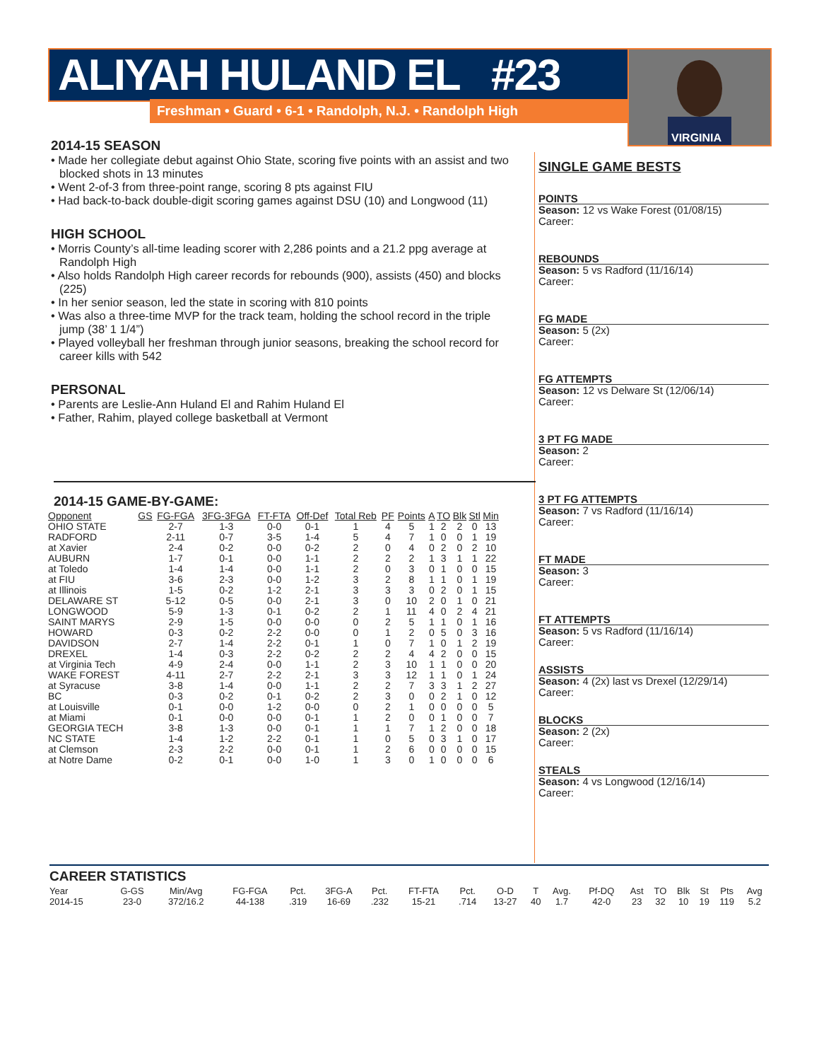ALIYAH HULAND EL #23
Freshman • Guard • 6-1 • Randolph, N.J. • Randolph High
VIRGINIA
2014-15 SEASON
• Made her collegiate debut against Ohio State, scoring five points with an assist and two blocked shots in 13 minutes
• Went 2-of-3 from three-point range, scoring 8 pts against FIU
• Had back-to-back double-digit scoring games against DSU (10) and Longwood (11)
HIGH SCHOOL
• Morris County’s all-time leading scorer with 2,286 points and a 21.2 ppg average at Randolph High
• Also holds Randolph High career records for rebounds (900), assists (450) and blocks (225)
• In her senior season, led the state in scoring with 810 points
• Was also a three-time MVP for the track team, holding the school record in the triple jump (38’ 1 1/4”)
• Played volleyball her freshman through junior seasons, breaking the school record for career kills with 542
PERSONAL
• Parents are Leslie-Ann Huland El and Rahim Huland El
• Father, Rahim, played college basketball at Vermont
SINGLE GAME BESTS
POINTS
Season: 12 vs Wake Forest (01/08/15)
Career:
REBOUNDS
Season: 5 vs Radford (11/16/14)
Career:
FG MADE
Season: 5 (2x)
Career:
FG ATTEMPTS
Season: 12 vs Delware St (12/06/14)
Career:
3 PT FG MADE
Season: 2
Career:
3 PT FG ATTEMPTS
Season: 7 vs Radford (11/16/14)
Career:
FT MADE
Season: 3
Career:
FT ATTEMPTS
Season: 5 vs Radford (11/16/14)
Career:
ASSISTS
Season: 4 (2x) last vs Drexel (12/29/14)
Career:
BLOCKS
Season: 2 (2x)
Career:
STEALS
Season: 4 vs Longwood (12/16/14)
Career:
2014-15 GAME-BY-GAME:
| Opponent | GS | FG-FGA | 3FG-3FGA | FT-FTA | Off-Def | Total Reb | PF | Points | A | TO | Blk | Stl | Min |
| --- | --- | --- | --- | --- | --- | --- | --- | --- | --- | --- | --- | --- | --- |
| OHIO STATE | | 2-7 | 1-3 | 0-0 | 0-1 | 1 | 4 | 5 | 1 | 2 | 2 | 0 | 13 |
| RADFORD | | 2-11 | 0-7 | 3-5 | 1-4 | 5 | 4 | 7 | 1 | 0 | 0 | 1 | 19 |
| at Xavier | | 2-4 | 0-2 | 0-0 | 0-2 | 2 | 0 | 4 | 0 | 2 | 0 | 2 | 10 |
| AUBURN | | 1-7 | 0-1 | 0-0 | 1-1 | 2 | 2 | 2 | 1 | 3 | 1 | 1 | 22 |
| at Toledo | | 1-4 | 1-4 | 0-0 | 1-1 | 2 | 0 | 3 | 0 | 1 | 0 | 0 | 15 |
| at FIU | | 3-6 | 2-3 | 0-0 | 1-2 | 3 | 2 | 8 | 1 | 1 | 0 | 1 | 19 |
| at Illinois | | 1-5 | 0-2 | 1-2 | 2-1 | 3 | 3 | 3 | 0 | 2 | 0 | 1 | 15 |
| DELAWARE ST | | 5-12 | 0-5 | 0-0 | 2-1 | 3 | 0 | 10 | 2 | 0 | 1 | 0 | 21 |
| LONGWOOD | | 5-9 | 1-3 | 0-1 | 0-2 | 2 | 1 | 11 | 4 | 0 | 2 | 4 | 21 |
| SAINT MARYS | | 2-9 | 1-5 | 0-0 | 0-0 | 0 | 2 | 5 | 1 | 1 | 0 | 1 | 16 |
| HOWARD | | 0-3 | 0-2 | 2-2 | 0-0 | 0 | 1 | 2 | 0 | 5 | 0 | 3 | 16 |
| DAVIDSON | | 2-7 | 1-4 | 2-2 | 0-1 | 1 | 0 | 7 | 1 | 0 | 1 | 2 | 19 |
| DREXEL | | 1-4 | 0-3 | 2-2 | 0-2 | 2 | 2 | 4 | 4 | 2 | 0 | 0 | 15 |
| at Virginia Tech | | 4-9 | 2-4 | 0-0 | 1-1 | 2 | 3 | 10 | 1 | 1 | 0 | 0 | 20 |
| WAKE FOREST | | 4-11 | 2-7 | 2-2 | 2-1 | 3 | 3 | 12 | 1 | 1 | 0 | 1 | 24 |
| at Syracuse | | 3-8 | 1-4 | 0-0 | 1-1 | 2 | 2 | 7 | 3 | 3 | 1 | 2 | 27 |
| BC | | 0-3 | 0-2 | 0-1 | 0-2 | 2 | 3 | 0 | 0 | 2 | 1 | 0 | 12 |
| at Louisville | | 0-1 | 0-0 | 1-2 | 0-0 | 0 | 2 | 1 | 0 | 0 | 0 | 0 | 5 |
| at Miami | | 0-1 | 0-0 | 0-0 | 0-1 | 1 | 2 | 0 | 0 | 1 | 0 | 0 | 7 |
| GEORGIA TECH | | 3-8 | 1-3 | 0-0 | 0-1 | 1 | 1 | 7 | 1 | 2 | 0 | 0 | 18 |
| NC STATE | | 1-4 | 1-2 | 2-2 | 0-1 | 1 | 0 | 5 | 0 | 3 | 1 | 0 | 17 |
| at Clemson | | 2-3 | 2-2 | 0-0 | 0-1 | 1 | 2 | 6 | 0 | 0 | 0 | 0 | 15 |
| at Notre Dame | | 0-2 | 0-1 | 0-0 | 1-0 | 1 | 3 | 0 | 1 | 0 | 0 | 0 | 6 |
CAREER STATISTICS
| Year | G-GS | Min/Avg | FG-FGA | Pct. | 3FG-A | Pct. | FT-FTA | Pct. | O-D | T | Avg. | Pf-DQ | Ast | TO | Blk | St | Pts | Avg |
| --- | --- | --- | --- | --- | --- | --- | --- | --- | --- | --- | --- | --- | --- | --- | --- | --- | --- | --- |
| 2014-15 | 23-0 | 372/16.2 | 44-138 | .319 | 16-69 | .232 | 15-21 | .714 | 13-27 | 40 | 1.7 | 42-0 | 23 | 32 | 10 | 19 | 119 | 5.2 |